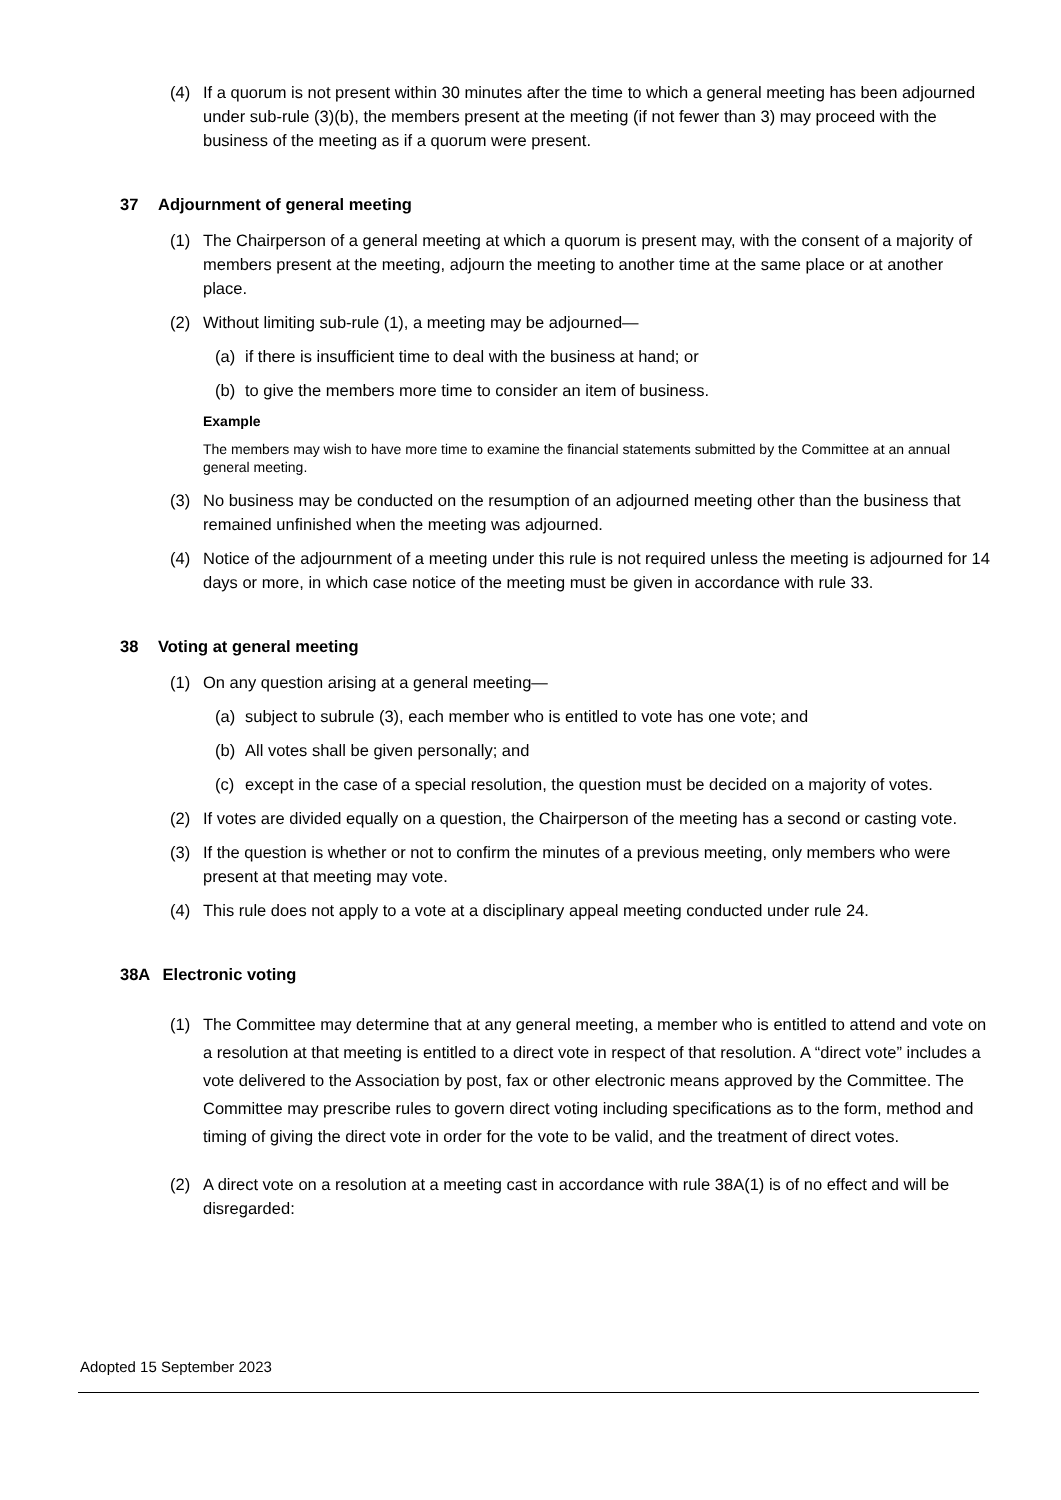(4) If a quorum is not present within 30 minutes after the time to which a general meeting has been adjourned under sub-rule (3)(b), the members present at the meeting (if not fewer than 3) may proceed with the business of the meeting as if a quorum were present.
37 Adjournment of general meeting
(1) The Chairperson of a general meeting at which a quorum is present may, with the consent of a majority of members present at the meeting, adjourn the meeting to another time at the same place or at another place.
(2) Without limiting sub-rule (1), a meeting may be adjourned—
(a) if there is insufficient time to deal with the business at hand; or
(b) to give the members more time to consider an item of business.
Example
The members may wish to have more time to examine the financial statements submitted by the Committee at an annual general meeting.
(3) No business may be conducted on the resumption of an adjourned meeting other than the business that remained unfinished when the meeting was adjourned.
(4) Notice of the adjournment of a meeting under this rule is not required unless the meeting is adjourned for 14 days or more, in which case notice of the meeting must be given in accordance with rule 33.
38 Voting at general meeting
(1) On any question arising at a general meeting—
(a) subject to subrule (3), each member who is entitled to vote has one vote; and
(b) All votes shall be given personally; and
(c) except in the case of a special resolution, the question must be decided on a majority of votes.
(2) If votes are divided equally on a question, the Chairperson of the meeting has a second or casting vote.
(3) If the question is whether or not to confirm the minutes of a previous meeting, only members who were present at that meeting may vote.
(4) This rule does not apply to a vote at a disciplinary appeal meeting conducted under rule 24.
38A Electronic voting
(1) The Committee may determine that at any general meeting, a member who is entitled to attend and vote on a resolution at that meeting is entitled to a direct vote in respect of that resolution. A “direct vote” includes a vote delivered to the Association by post, fax or other electronic means approved by the Committee. The Committee may prescribe rules to govern direct voting including specifications as to the form, method and timing of giving the direct vote in order for the vote to be valid, and the treatment of direct votes.
(2) A direct vote on a resolution at a meeting cast in accordance with rule 38A(1) is of no effect and will be disregarded:
Adopted 15 September 2023